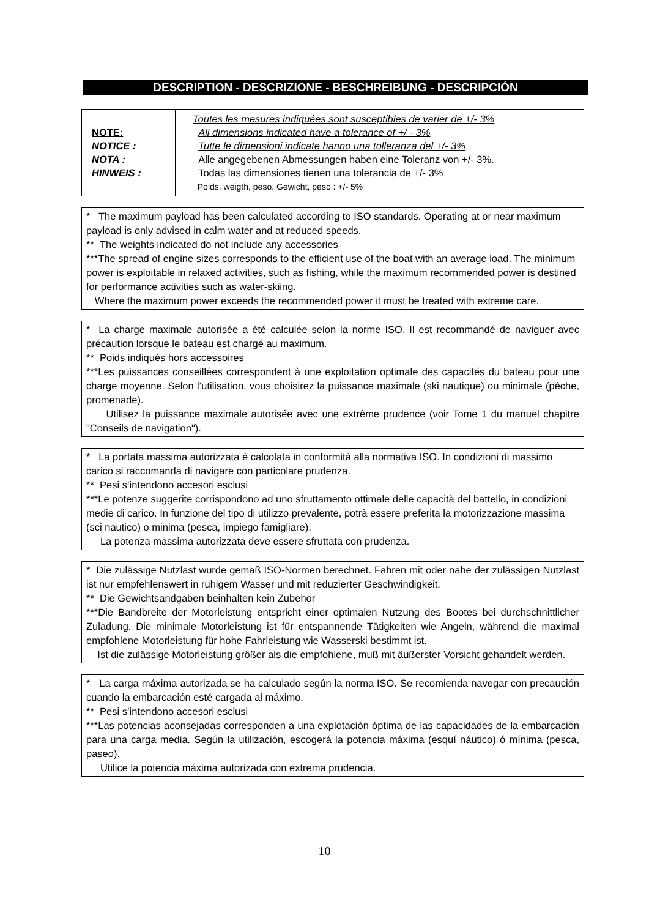DESCRIPTION - DESCRIZIONE - BESCHREIBUNG - DESCRIPCIÓN
| NOTE: NOTICE : NOTA : HINWEIS : | Toutes les mesures indiquées sont susceptibles de varier de +/- 3% All dimensions indicated have a tolerance of +/ - 3% Tutte le dimensioni indicate hanno una tolleranza del +/- 3% Alle angegebenen Abmessungen haben eine Toleranz von +/- 3%. Todas las dimensiones tienen una tolerancia de +/- 3% Poids, weigth, peso, Gewicht, peso : +/- 5% |
* The maximum payload has been calculated according to ISO standards. Operating at or near maximum payload is only advised in calm water and at reduced speeds.
** The weights indicated do not include any accessories
***The spread of engine sizes corresponds to the efficient use of the boat with an average load. The minimum power is exploitable in relaxed activities, such as fishing, while the maximum recommended power is destined for performance activities such as water-skiing.
Where the maximum power exceeds the recommended power it must be treated with extreme care.
* La charge maximale autorisée a été calculée selon la norme ISO. Il est recommandé de naviguer avec précaution lorsque le bateau est chargé au maximum.
** Poids indiqués hors accessoires
***Les puissances conseillées correspondent à une exploitation optimale des capacités du bateau pour une charge moyenne. Selon l’utilisation, vous choisirez la puissance maximale (ski nautique) ou minimale (pêche, promenade).
Utilisez la puissance maximale autorisée avec une extrême prudence (voir Tome 1 du manuel chapitre "Conseils de navigation").
* La portata massima autorizzata è calcolata in conformità alla normativa ISO. In condizioni di massimo carico si raccomanda di navigare con particolare prudenza.
** Pesi s’intendono accesori esclusi
***Le potenze suggerite corrispondono ad uno sfruttamento ottimale delle capacità del battello, in condizioni medie di carico. In funzione del tipo di utilizzo prevalente, potrà essere preferita la motorizzazione massima (sci nautico) o minima (pesca, impiego famigliare).
La potenza massima autorizzata deve essere sfruttata con prudenza.
* Die zulässige Nutzlast wurde gemäß ISO-Normen berechnet. Fahren mit oder nahe der zulässigen Nutzlast ist nur empfehlenswert in ruhigem Wasser und mit reduzierter Geschwindigkeit.
** Die Gewichtsandgaben beinhalten kein Zubehör
***Die Bandbreite der Motorleistung entspricht einer optimalen Nutzung des Bootes bei durchschnittlicher Zuladung. Die minimale Motorleistung ist für entspannende Tätigkeiten wie Angeln, während die maximal empfohlene Motorleistung für hohe Fahrleistung wie Wasserski bestimmt ist.
Ist die zulässige Motorleistung größer als die empfohlene, muß mit äußerster Vorsicht gehandelt werden.
* La carga máxima autorizada se ha calculado según la norma ISO. Se recomienda navegar con precaución cuando la embarcación esté cargada al máximo.
** Pesi s’intendono accesori esclusi
***Las potencias aconsejadas corresponden a una explotación óptima de las capacidades de la embarcación para una carga media. Según la utilización, escogerá la potencia máxima (esquí náutico) ó mínima (pesca, paseo).
Utilice la potencia máxima autorizada con extrema prudencia.
10